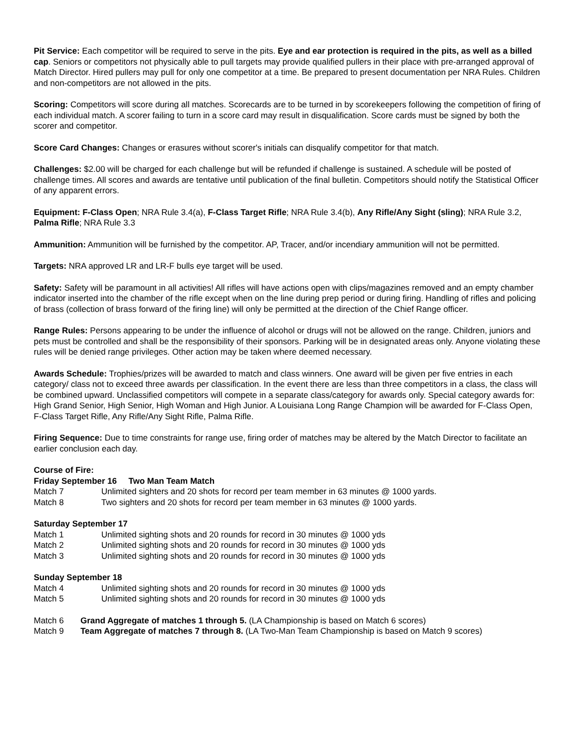Pit Service: Each competitor will be required to serve in the pits. Eye and ear protection is required in the pits, as well as a billed cap. Seniors or competitors not physically able to pull targets may provide qualified pullers in their place with pre-arranged approval of Match Director. Hired pullers may pull for only one competitor at a time. Be prepared to present documentation per NRA Rules. Children and non-competitors are not allowed in the pits.
Scoring: Competitors will score during all matches. Scorecards are to be turned in by scorekeepers following the competition of firing of each individual match. A scorer failing to turn in a score card may result in disqualification. Score cards must be signed by both the scorer and competitor.
Score Card Changes: Changes or erasures without scorer's initials can disqualify competitor for that match.
Challenges: $2.00 will be charged for each challenge but will be refunded if challenge is sustained. A schedule will be posted of challenge times. All scores and awards are tentative until publication of the final bulletin. Competitors should notify the Statistical Officer of any apparent errors.
Equipment: F-Class Open; NRA Rule 3.4(a), F-Class Target Rifle; NRA Rule 3.4(b), Any Rifle/Any Sight (sling); NRA Rule 3.2, Palma Rifle; NRA Rule 3.3
Ammunition: Ammunition will be furnished by the competitor. AP, Tracer, and/or incendiary ammunition will not be permitted.
Targets: NRA approved LR and LR-F bulls eye target will be used.
Safety: Safety will be paramount in all activities! All rifles will have actions open with clips/magazines removed and an empty chamber indicator inserted into the chamber of the rifle except when on the line during prep period or during firing. Handling of rifles and policing of brass (collection of brass forward of the firing line) will only be permitted at the direction of the Chief Range officer.
Range Rules: Persons appearing to be under the influence of alcohol or drugs will not be allowed on the range. Children, juniors and pets must be controlled and shall be the responsibility of their sponsors. Parking will be in designated areas only. Anyone violating these rules will be denied range privileges. Other action may be taken where deemed necessary.
Awards Schedule: Trophies/prizes will be awarded to match and class winners. One award will be given per five entries in each category/ class not to exceed three awards per classification. In the event there are less than three competitors in a class, the class will be combined upward. Unclassified competitors will compete in a separate class/category for awards only. Special category awards for: High Grand Senior, High Senior, High Woman and High Junior. A Louisiana Long Range Champion will be awarded for F-Class Open, F-Class Target Rifle, Any Rifle/Any Sight Rifle, Palma Rifle.
Firing Sequence: Due to time constraints for range use, firing order of matches may be altered by the Match Director to facilitate an earlier conclusion each day.
Course of Fire:
Friday September 16 Two Man Team Match
Match 7 Unlimited sighters and 20 shots for record per team member in 63 minutes @ 1000 yards.
Match 8 Two sighters and 20 shots for record per team member in 63 minutes @ 1000 yards.
Saturday September 17
Match 1 Unlimited sighting shots and 20 rounds for record in 30 minutes @ 1000 yds
Match 2 Unlimited sighting shots and 20 rounds for record in 30 minutes @ 1000 yds
Match 3 Unlimited sighting shots and 20 rounds for record in 30 minutes @ 1000 yds
Sunday September 18
Match 4 Unlimited sighting shots and 20 rounds for record in 30 minutes @ 1000 yds
Match 5 Unlimited sighting shots and 20 rounds for record in 30 minutes @ 1000 yds
Match 6 Grand Aggregate of matches 1 through 5. (LA Championship is based on Match 6 scores)
Match 9 Team Aggregate of matches 7 through 8. (LA Two-Man Team Championship is based on Match 9 scores)